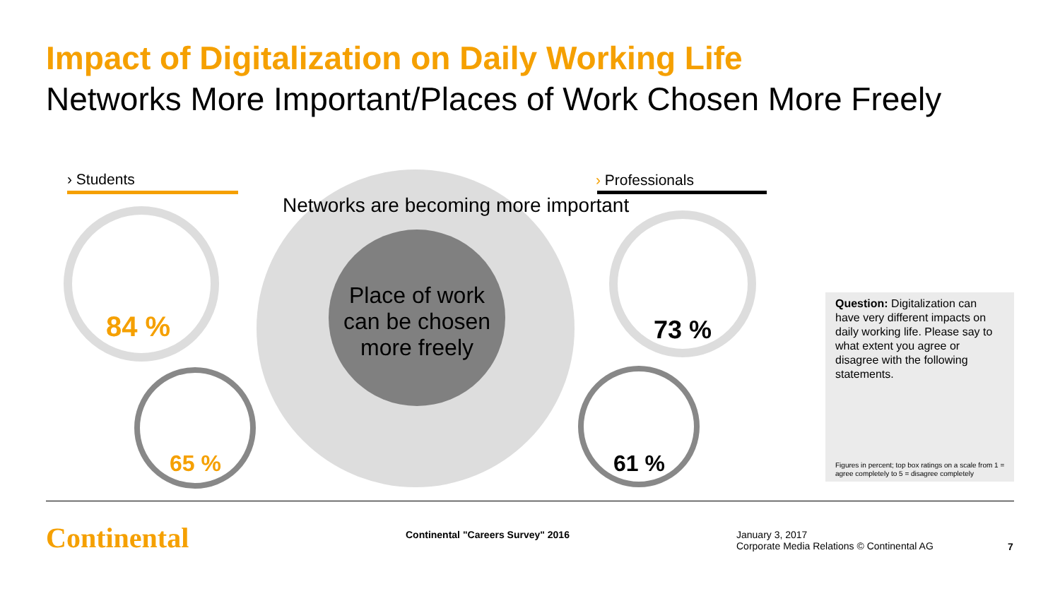Impact of Digitalization on Daily Working Life
Networks More Important/Places of Work Chosen More Freely
› Students › Professionals
Networks are becoming more important
Place of work can be chosen more freely
84 %
65 %
73 %
61 %
Question: Digitalization can have very different impacts on daily working life. Please say to what extent you agree or disagree with the following statements.
Figures in percent; top box ratings on a scale from 1 = agree completely to 5 = disagree completely
Continental
Continental "Careers Survey" 2016
January 3, 2017
Corporate Media Relations © Continental AG
7